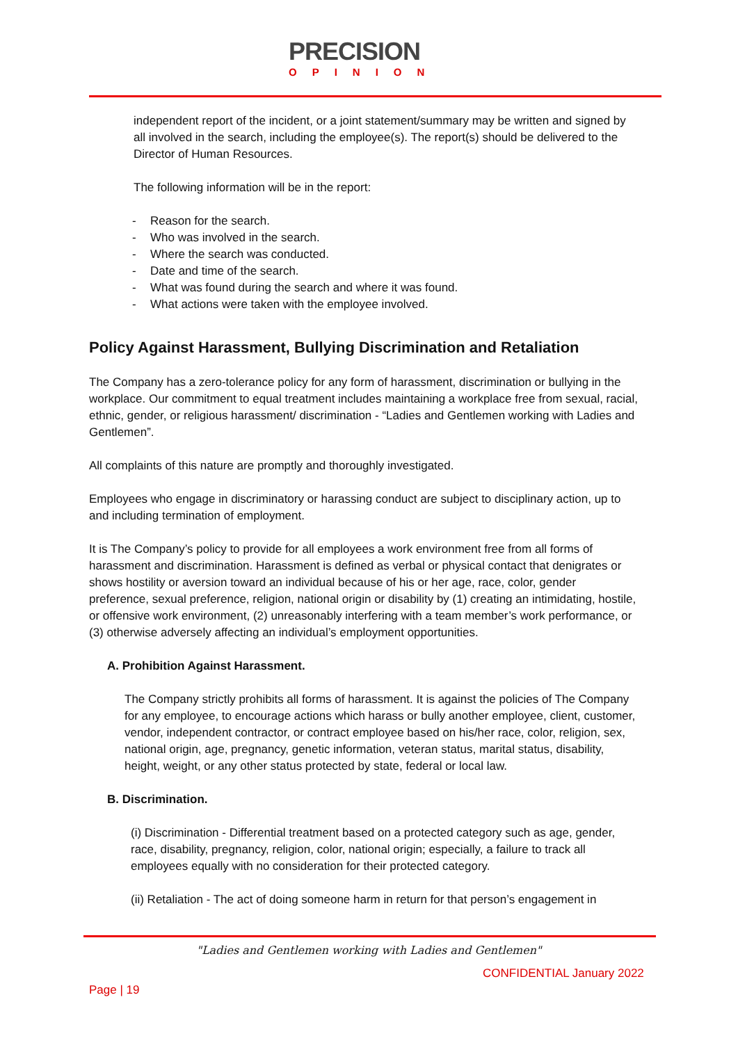PRECISION
OPINION
independent report of the incident, or a joint statement/summary may be written and signed by all involved in the search, including the employee(s). The report(s) should be delivered to the Director of Human Resources.
The following information will be in the report:
- Reason for the search.
- Who was involved in the search.
- Where the search was conducted.
- Date and time of the search.
- What was found during the search and where it was found.
- What actions were taken with the employee involved.
Policy Against Harassment, Bullying Discrimination and Retaliation
The Company has a zero-tolerance policy for any form of harassment, discrimination or bullying in the workplace. Our commitment to equal treatment includes maintaining a workplace free from sexual, racial, ethnic, gender, or religious harassment/ discrimination - “Ladies and Gentlemen working with Ladies and Gentlemen”.
All complaints of this nature are promptly and thoroughly investigated.
Employees who engage in discriminatory or harassing conduct are subject to disciplinary action, up to and including termination of employment.
It is The Company’s policy to provide for all employees a work environment free from all forms of harassment and discrimination. Harassment is defined as verbal or physical contact that denigrates or shows hostility or aversion toward an individual because of his or her age, race, color, gender preference, sexual preference, religion, national origin or disability by (1) creating an intimidating, hostile, or offensive work environment, (2) unreasonably interfering with a team member’s work performance, or (3) otherwise adversely affecting an individual’s employment opportunities.
A. Prohibition Against Harassment.
The Company strictly prohibits all forms of harassment. It is against the policies of The Company for any employee, to encourage actions which harass or bully another employee, client, customer, vendor, independent contractor, or contract employee based on his/her race, color, religion, sex, national origin, age, pregnancy, genetic information, veteran status, marital status, disability, height, weight, or any other status protected by state, federal or local law.
B. Discrimination.
(i) Discrimination - Differential treatment based on a protected category such as age, gender, race, disability, pregnancy, religion, color, national origin; especially, a failure to track all employees equally with no consideration for their protected category.
(ii) Retaliation - The act of doing someone harm in return for that person’s engagement in
"Ladies and Gentlemen working with Ladies and Gentlemen"
CONFIDENTIAL January 2022
Page | 19